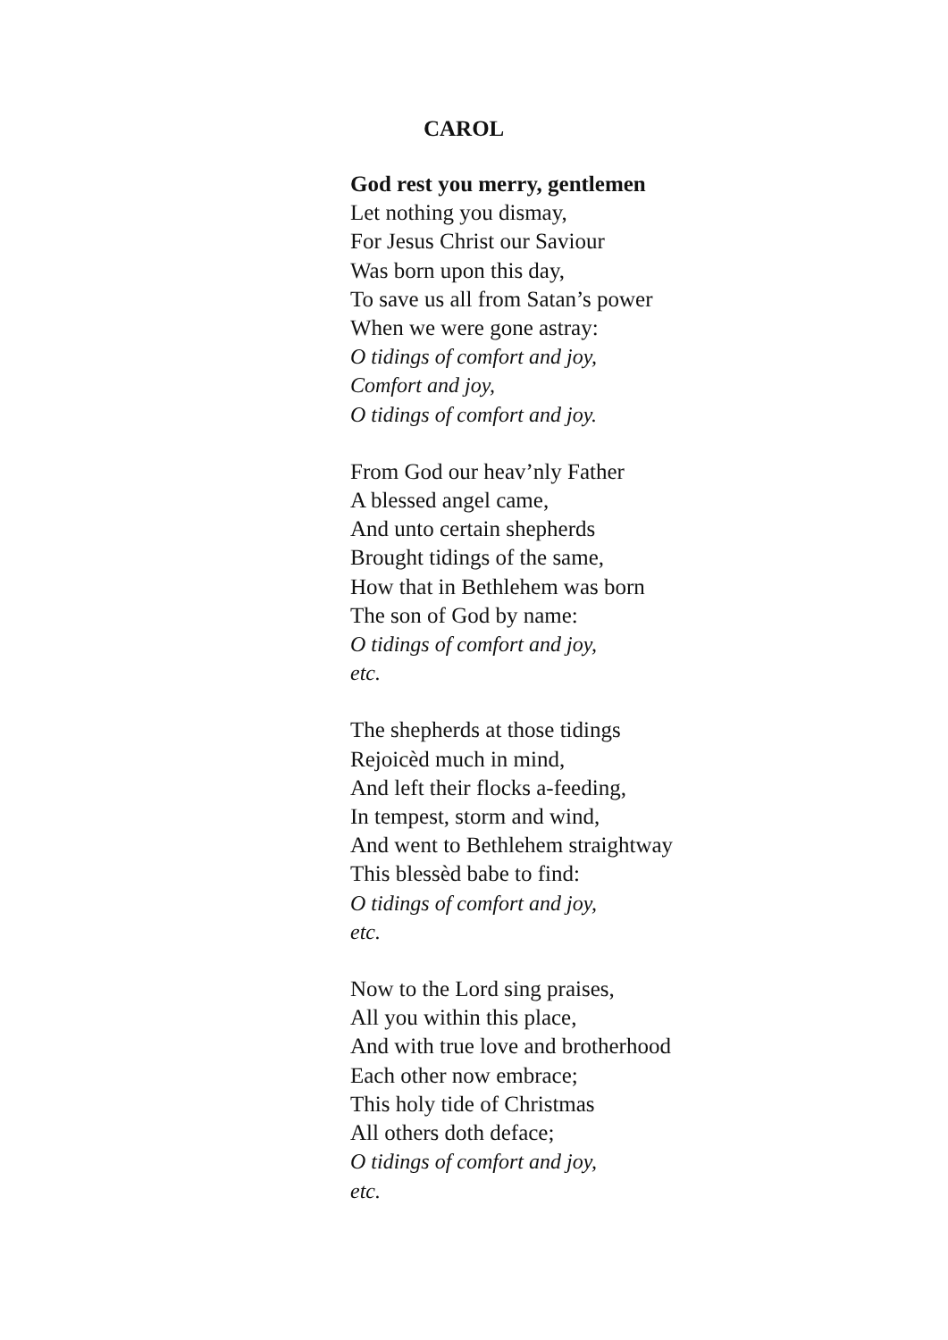CAROL
God rest you merry, gentlemen
Let nothing you dismay,
For Jesus Christ our Saviour
Was born upon this day,
To save us all from Satan’s power
When we were gone astray:
O tidings of comfort and joy,
Comfort and joy,
O tidings of comfort and joy.
From God our heav’nly Father
A blessed angel came,
And unto certain shepherds
Brought tidings of the same,
How that in Bethlehem was born
The son of God by name:
O tidings of comfort and joy,
etc.
The shepherds at those tidings
Rejoicèd much in mind,
And left their flocks a-feeding,
In tempest, storm and wind,
And went to Bethlehem straightway
This blessèd babe to find:
O tidings of comfort and joy,
etc.
Now to the Lord sing praises,
All you within this place,
And with true love and brotherhood
Each other now embrace;
This holy tide of Christmas
All others doth deface;
O tidings of comfort and joy,
etc.